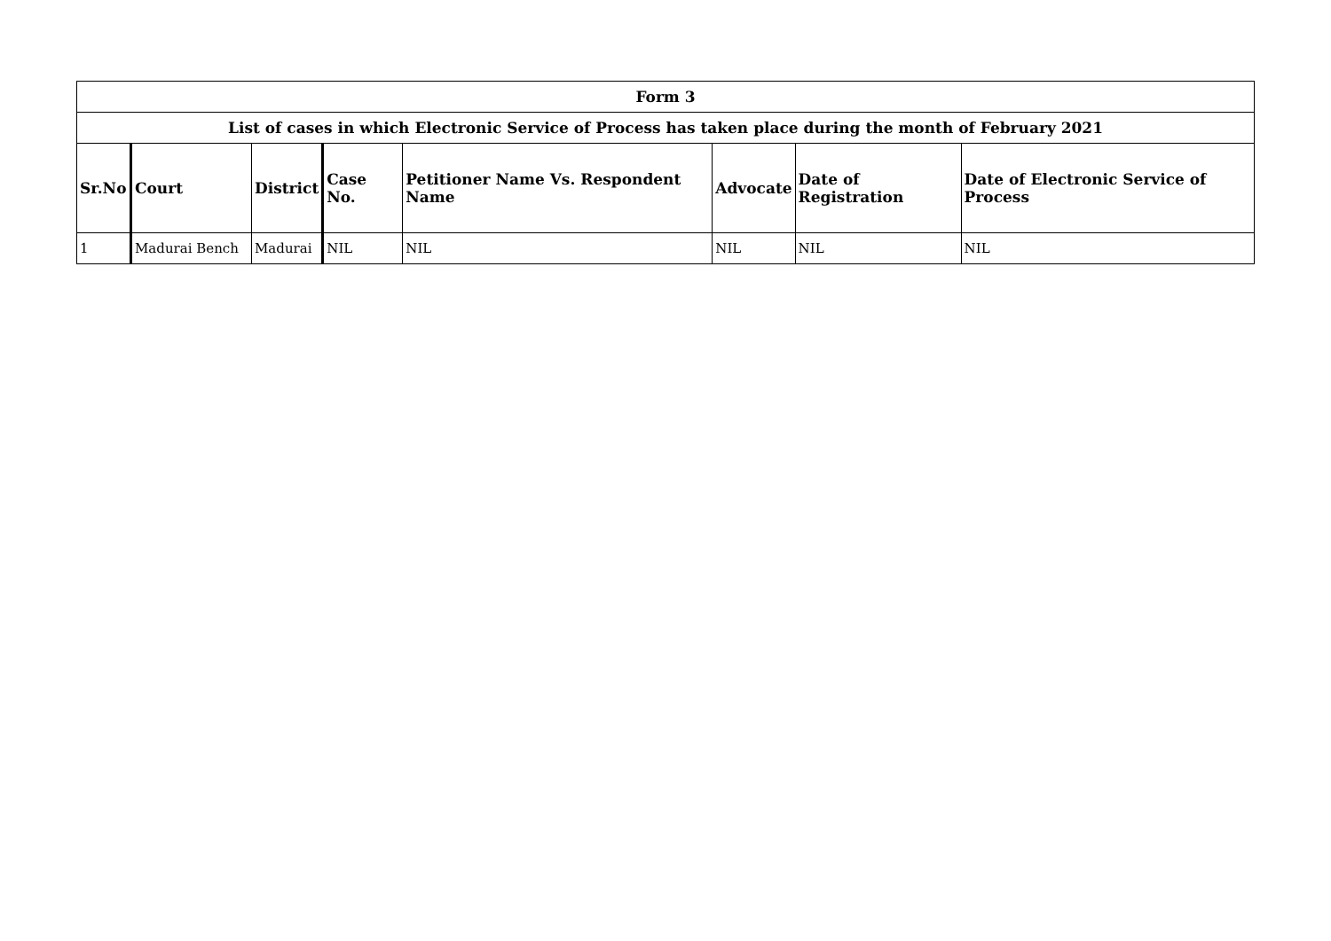| Form 3 | | | | | | | |
| --- | --- | --- | --- | --- | --- | --- | --- |
| List of cases in which Electronic Service of Process has taken place during the month of February 2021 | | | | | | | |
| Sr.No | Court | District | Case No. | Petitioner Name Vs. Respondent Name | Advocate | Date of Registration | Date of Electronic Service of Process |
| 1 | Madurai Bench | Madurai | NIL | NIL | NIL | NIL | NIL |